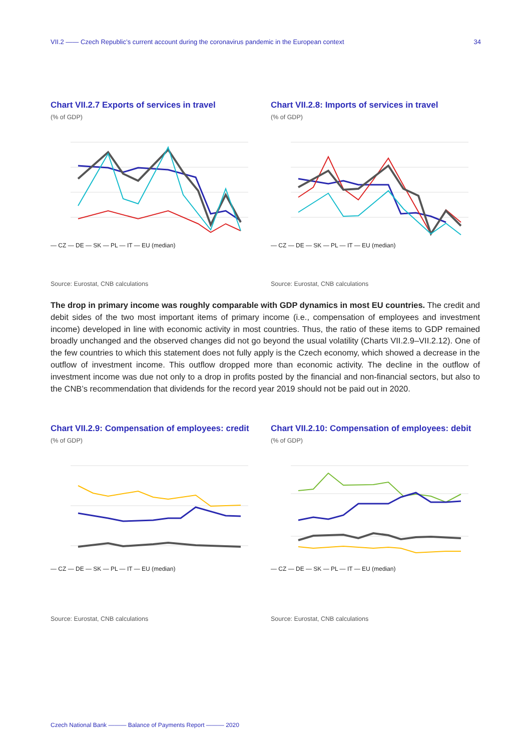VII.2 —— Czech Republic’s current account during the coronavirus pandemic in the European context 34
Chart VII.2.7 Exports of services in travel
(% of GDP)
— CZ — DE — SK — PL — IT — EU (median)
Chart VII.2.8: Imports of services in travel
(% of GDP)
— CZ — DE — SK — PL — IT — EU (median)
Source: Eurostat, CNB calculations Source: Eurostat, CNB calculations
The drop in primary income was roughly comparable with GDP dynamics in most EU countries. The credit and debit sides of the two most important items of primary income (i.e., compensation of employees and investment income) developed in line with economic activity in most countries. Thus, the ratio of these items to GDP remained broadly unchanged and the observed changes did not go beyond the usual volatility (Charts VII.2.9–VII.2.12). One of the few countries to which this statement does not fully apply is the Czech economy, which showed a decrease in the outflow of investment income. This outflow dropped more than economic activity. The decline in the outflow of investment income was due not only to a drop in profits posted by the financial and non-financial sectors, but also to the CNB’s recommendation that dividends for the record year 2019 should not be paid out in 2020.
Chart VII.2.9: Compensation of employees: credit
(% of GDP)
— CZ — DE — SK — PL — IT — EU (median)
Chart VII.2.10: Compensation of employees: debit
(% of GDP)
— CZ — DE — SK — PL — IT — EU (median)
Source: Eurostat, CNB calculations Source: Eurostat, CNB calculations
Czech National Bank ——— Balance of Payments Report ——— 2020